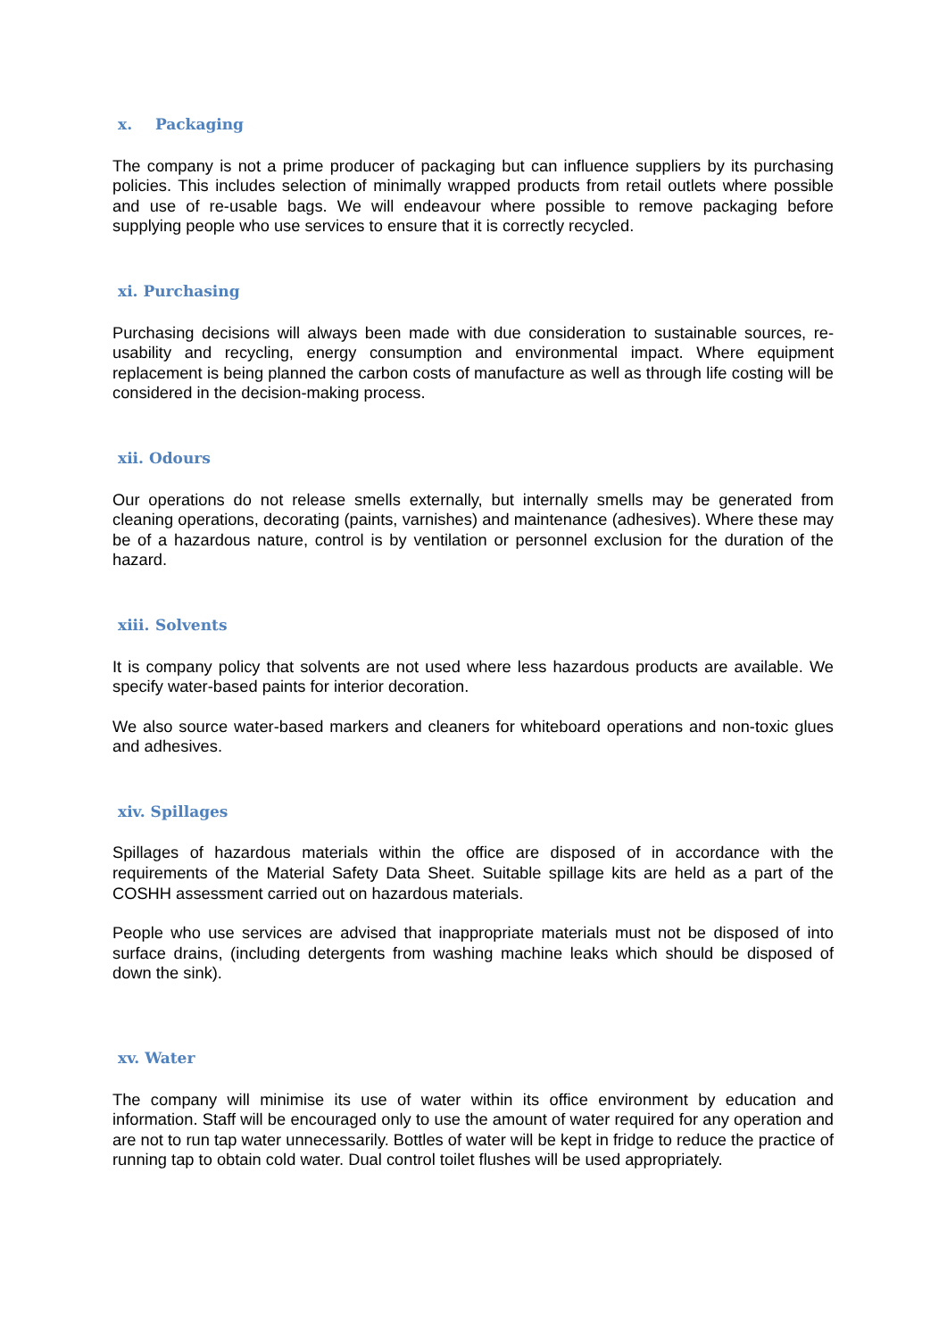x. Packaging
The company is not a prime producer of packaging but can influence suppliers by its purchasing policies. This includes selection of minimally wrapped products from retail outlets where possible and use of re-usable bags. We will endeavour where possible to remove packaging before supplying people who use services to ensure that it is correctly recycled.
xi. Purchasing
Purchasing decisions will always been made with due consideration to sustainable sources, re-usability and recycling, energy consumption and environmental impact. Where equipment replacement is being planned the carbon costs of manufacture as well as through life costing will be considered in the decision-making process.
xii. Odours
Our operations do not release smells externally, but internally smells may be generated from cleaning operations, decorating (paints, varnishes) and maintenance (adhesives). Where these may be of a hazardous nature, control is by ventilation or personnel exclusion for the duration of the hazard.
xiii. Solvents
It is company policy that solvents are not used where less hazardous products are available. We specify water-based paints for interior decoration.
We also source water-based markers and cleaners for whiteboard operations and non-toxic glues and adhesives.
xiv. Spillages
Spillages of hazardous materials within the office are disposed of in accordance with the requirements of the Material Safety Data Sheet. Suitable spillage kits are held as a part of the COSHH assessment carried out on hazardous materials.
People who use services are advised that inappropriate materials must not be disposed of into surface drains, (including detergents from washing machine leaks which should be disposed of down the sink).
xv. Water
The company will minimise its use of water within its office environment by education and information. Staff will be encouraged only to use the amount of water required for any operation and are not to run tap water unnecessarily. Bottles of water will be kept in fridge to reduce the practice of running tap to obtain cold water. Dual control toilet flushes will be used appropriately.